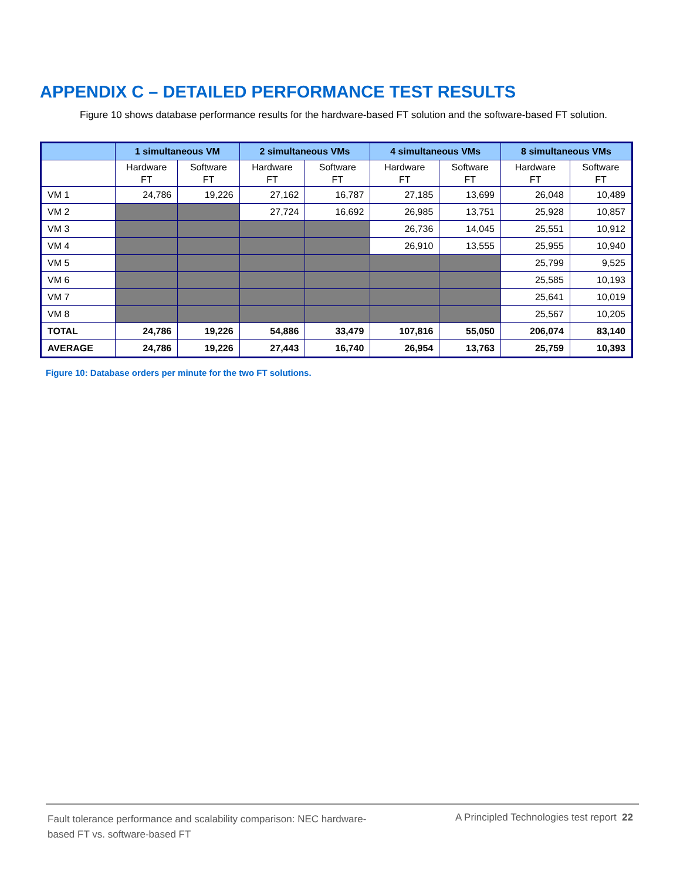APPENDIX C – DETAILED PERFORMANCE TEST RESULTS
Figure 10 shows database performance results for the hardware-based FT solution and the software-based FT solution.
| | 1 simultaneous VM | | 2 simultaneous VMs | | 4 simultaneous VMs | | 8 simultaneous VMs | |
| --- | --- | --- | --- | --- | --- | --- | --- | --- |
| | Hardware FT | Software FT | Hardware FT | Software FT | Hardware FT | Software FT | Hardware FT | Software FT |
| VM 1 | 24,786 | 19,226 | 27,162 | 16,787 | 27,185 | 13,699 | 26,048 | 10,489 |
| VM 2 | | | 27,724 | 16,692 | 26,985 | 13,751 | 25,928 | 10,857 |
| VM 3 | | | | | 26,736 | 14,045 | 25,551 | 10,912 |
| VM 4 | | | | | 26,910 | 13,555 | 25,955 | 10,940 |
| VM 5 | | | | | | | 25,799 | 9,525 |
| VM 6 | | | | | | | 25,585 | 10,193 |
| VM 7 | | | | | | | 25,641 | 10,019 |
| VM 8 | | | | | | | 25,567 | 10,205 |
| TOTAL | 24,786 | 19,226 | 54,886 | 33,479 | 107,816 | 55,050 | 206,074 | 83,140 |
| AVERAGE | 24,786 | 19,226 | 27,443 | 16,740 | 26,954 | 13,763 | 25,759 | 10,393 |
Figure 10: Database orders per minute for the two FT solutions.
Fault tolerance performance and scalability comparison: NEC hardware-based FT vs. software-based FT
A Principled Technologies test report 22